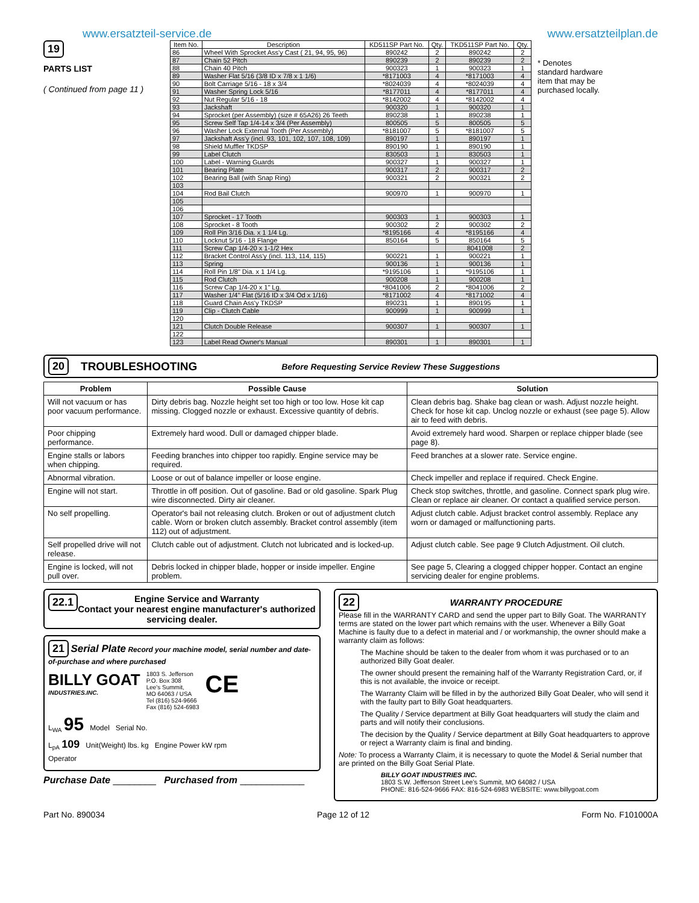www.ersatzteil-service.de www.ersatzteilplan.de
19
PARTS LIST
( Continued from page 11 )
| Item No. | Description | KD511SP Part No. | Qty. | TKD511SP Part No. | Qty. |
| --- | --- | --- | --- | --- | --- |
| 86 | Wheel With Sprocket Ass'y Cast ( 21, 94, 95, 96) | 890242 | 2 | 890242 | 2 |
| 87 | Chain 52 Pitch | 890239 | 2 | 890239 | 2 |
| 88 | Chain 40 Pitch | 900323 | 1 | 900323 | 1 |
| 89 | Washer Flat 5/16 (3/8 ID x 7/8 x 1 1/6) | *8171003 | 4 | *8171003 | 4 |
| 90 | Bolt Carriage 5/16 - 18 x 3/4 | *8024039 | 4 | *8024039 | 4 |
| 91 | Washer Spring Lock 5/16 | *8177011 | 4 | *8177011 | 4 |
| 92 | Nut Regular 5/16 - 18 | *8142002 | 4 | *8142002 | 4 |
| 93 | Jackshaft | 900320 | 1 | 900320 | 1 |
| 94 | Sprocket (per Assembly) (size # 65A26) 26 Teeth | 890238 | 1 | 890238 | 1 |
| 95 | Screw Self Tap 1/4-14 x 3/4 (Per Assembly) | 800505 | 5 | 800505 | 5 |
| 96 | Washer Lock External Tooth (Per Assembly) | *8181007 | 5 | *8181007 | 5 |
| 97 | Jackshaft Ass'y (incl. 93, 101, 102, 107, 108, 109) | 890197 | 1 | 890197 | 1 |
| 98 | Shield Muffler TKDSP | 890190 | 1 | 890190 | 1 |
| 99 | Label Clutch | 830503 | 1 | 830503 | 1 |
| 100 | Label - Warning Guards | 900327 | 1 | 900327 | 1 |
| 101 | Bearing Plate | 900317 | 2 | 900317 | 2 |
| 102 | Bearing Ball (with Snap Ring) | 900321 | 2 | 900321 | 2 |
| 103 | | | | | |
| 104 | Rod Bail Clutch | 900970 | 1 | 900970 | 1 |
| 105 | | | | | |
| 106 | | | | | |
| 107 | Sprocket - 17 Tooth | 900303 | 1 | 900303 | 1 |
| 108 | Sprocket - 8 Tooth | 900302 | 2 | 900302 | 2 |
| 109 | Roll Pin 3/16 Dia. x 1 1/4 Lg. | *8195166 | 4 | *8195166 | 4 |
| 110 | Locknut 5/16 - 18 Flange | 850164 | 5 | 850164 | 5 |
| 111 | Screw Cap 1/4-20 x 1-1/2 Hex | | | 8041008 | 2 |
| 112 | Bracket Control Ass'y (incl. 113, 114, 115) | 900221 | 1 | 900221 | 1 |
| 113 | Spring | 900136 | 1 | 900136 | 1 |
| 114 | Roll Pin 1/8" Dia. x 1 1/4 Lg. | *9195106 | 1 | *9195106 | 1 |
| 115 | Rod Clutch | 900208 | 1 | 900208 | 1 |
| 116 | Screw Cap 1/4-20 x 1" Lg. | *8041006 | 2 | *8041006 | 2 |
| 117 | Washer 1/4" Flat (5/16 ID x 3/4 Od x 1/16) | *8171002 | 4 | *8171002 | 4 |
| 118 | Guard Chain Ass'y TKDSP | 890231 | 1 | 890195 | 1 |
| 119 | Clip - Clutch Cable | 900999 | 1 | 900999 | 1 |
| 120 | | | | | |
| 121 | Clutch Double Release | 900307 | 1 | 900307 | 1 |
| 122 | | | | | |
| 123 | Label Read Owner's Manual | 890301 | 1 | 890301 | 1 |
* Denotes standard hardware item that may be purchased locally.
20 TROUBLESHOOTING Before Requesting Service Review These Suggestions
| Problem | Possible Cause | Solution |
| --- | --- | --- |
| Will not vacuum or has poor vacuum performance. | Dirty debris bag. Nozzle height set too high or too low. Hose kit cap missing. Clogged nozzle or exhaust. Excessive quantity of debris. | Clean debris bag. Shake bag clean or wash. Adjust nozzle height. Check for hose kit cap. Unclog nozzle or exhaust (see page 5). Allow air to feed with debris. |
| Poor chipping performance. | Extremely hard wood. Dull or damaged chipper blade. | Avoid extremely hard wood. Sharpen or replace chipper blade (see page 8). |
| Engine stalls or labors when chipping. | Feeding branches into chipper too rapidly. Engine service may be required. | Feed branches at a slower rate. Service engine. |
| Abnormal vibration. | Loose or out of balance impeller or loose engine. | Check impeller and replace if required. Check Engine. |
| Engine will not start. | Throttle in off position. Out of gasoline. Bad or old gasoline. Spark Plug wire disconnected. Dirty air cleaner. | Check stop switches, throttle, and gasoline. Connect spark plug wire. Clean or replace air cleaner. Or contact a qualified service person. |
| No self propelling. | Operator's bail not releasing clutch. Broken or out of adjustment clutch cable. Worn or broken clutch assembly. Bracket control assembly (item 112) out of adjustment. | Adjust clutch cable. Adjust bracket control assembly. Replace any worn or damaged or malfunctioning parts. |
| Self propelled drive will not release. | Clutch cable out of adjustment. Clutch not lubricated and is locked-up. | Adjust clutch cable. See page 9 Clutch Adjustment. Oil clutch. |
| Engine is locked, will not pull over. | Debris locked in chipper blade, hopper or inside impeller. Engine problem. | See page 5, Clearing a clogged chipper hopper. Contact an engine servicing dealer for engine problems. |
22.1 Engine Service and Warranty
Contact your nearest engine manufacturer's authorized servicing dealer.
21 Serial Plate Record your machine model, serial number and date-of-purchase and where purchased
BILLY GOAT
INDUSTRIES.INC.
1803 S. Jefferson
P.O. Box 308
Lee's Summit,
MO 64063 / USA
Tel (816) 524-9666
Fax (816) 524-6983
CE
L<sub>WA</sub> 95 Model Serial No.
L<sub>pA</sub> 109 Unit(Weight) lbs. kg Engine Power kW rpm
Operator
Purchase Date ________ Purchased from ____________
22
WARRANTY PROCEDURE
Please fill in the WARRANTY CARD and send the upper part to Billy Goat. The WARRANTY terms are stated on the lower part which remains with the user. Whenever a Billy Goat Machine is faulty due to a defect in material and / or workmanship, the owner should make a warranty claim as follows:
The Machine should be taken to the dealer from whom it was purchased or to an authorized Billy Goat dealer.
The owner should present the remaining half of the Warranty Registration Card, or, if this is not available, the invoice or receipt.
The Warranty Claim will be filled in by the authorized Billy Goat Dealer, who will send it with the faulty part to Billy Goat headquarters.
The Quality / Service department at Billy Goat headquarters will study the claim and parts and will notify their conclusions.
The decision by the Quality / Service department at Billy Goat headquarters to approve or reject a Warranty claim is final and binding.
Note: To process a Warranty Claim, it is necessary to quote the Model & Serial number that are printed on the Billy Goat Serial Plate.
BILLY GOAT INDUSTRIES INC.
1803 S.W. Jefferson Street Lee's Summit, MO 64082 / USA
PHONE: 816-524-9666 FAX: 816-524-6983 WEBSITE: www.billygoat.com
Part No. 890034 Page 12 of 12 Form No. F101000A